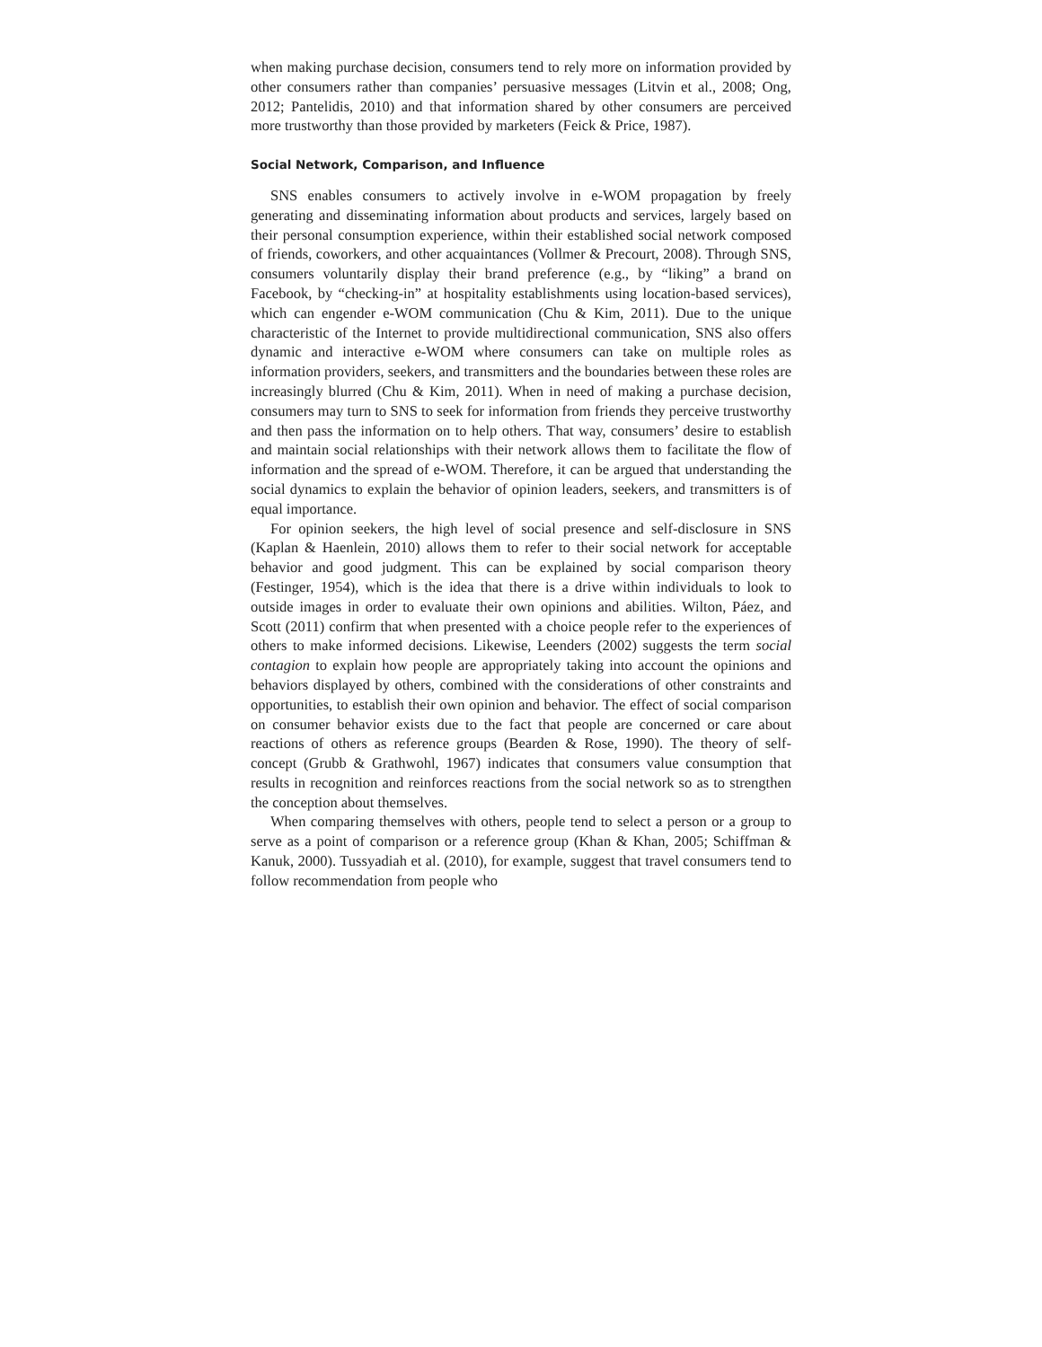when making purchase decision, consumers tend to rely more on information provided by other consumers rather than companies’ persuasive messages (Litvin et al., 2008; Ong, 2012; Pantelidis, 2010) and that information shared by other consumers are perceived more trustworthy than those provided by marketers (Feick & Price, 1987).
Social Network, Comparison, and Influence
SNS enables consumers to actively involve in e-WOM propagation by freely generating and disseminating information about products and services, largely based on their personal consumption experience, within their established social network composed of friends, coworkers, and other acquaintances (Vollmer & Precourt, 2008). Through SNS, consumers voluntarily display their brand preference (e.g., by “liking” a brand on Facebook, by “checking-in” at hospitality establishments using location-based services), which can engender e-WOM communication (Chu & Kim, 2011). Due to the unique characteristic of the Internet to provide multidirectional communication, SNS also offers dynamic and interactive e-WOM where consumers can take on multiple roles as information providers, seekers, and transmitters and the boundaries between these roles are increasingly blurred (Chu & Kim, 2011). When in need of making a purchase decision, consumers may turn to SNS to seek for information from friends they perceive trustworthy and then pass the information on to help others. That way, consumers’ desire to establish and maintain social relationships with their network allows them to facilitate the flow of information and the spread of e-WOM. Therefore, it can be argued that understanding the social dynamics to explain the behavior of opinion leaders, seekers, and transmitters is of equal importance.
For opinion seekers, the high level of social presence and self-disclosure in SNS (Kaplan & Haenlein, 2010) allows them to refer to their social network for acceptable behavior and good judgment. This can be explained by social comparison theory (Festinger, 1954), which is the idea that there is a drive within individuals to look to outside images in order to evaluate their own opinions and abilities. Wilton, Páez, and Scott (2011) confirm that when presented with a choice people refer to the experiences of others to make informed decisions. Likewise, Leenders (2002) suggests the term social contagion to explain how people are appropriately taking into account the opinions and behaviors displayed by others, combined with the considerations of other constraints and opportunities, to establish their own opinion and behavior. The effect of social comparison on consumer behavior exists due to the fact that people are concerned or care about reactions of others as reference groups (Bearden & Rose, 1990). The theory of self-concept (Grubb & Grathwohl, 1967) indicates that consumers value consumption that results in recognition and reinforces reactions from the social network so as to strengthen the conception about themselves.
When comparing themselves with others, people tend to select a person or a group to serve as a point of comparison or a reference group (Khan & Khan, 2005; Schiffman & Kanuk, 2000). Tussyadiah et al. (2010), for example, suggest that travel consumers tend to follow recommendation from people who